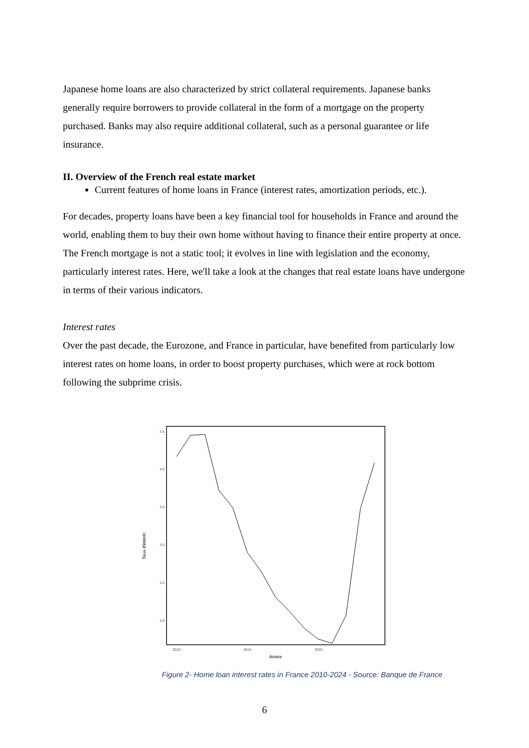Japanese home loans are also characterized by strict collateral requirements. Japanese banks generally require borrowers to provide collateral in the form of a mortgage on the property purchased. Banks may also require additional collateral, such as a personal guarantee or life insurance.
II. Overview of the French real estate market
Current features of home loans in France (interest rates, amortization periods, etc.).
For decades, property loans have been a key financial tool for households in France and around the world, enabling them to buy their own home without having to finance their entire property at once. The French mortgage is not a static tool; it evolves in line with legislation and the economy, particularly interest rates. Here, we'll take a look at the changes that real estate loans have undergone in terms of their various indicators.
Interest rates
Over the past decade, the Eurozone, and France in particular, have benefited from particularly low interest rates on home loans, in order to boost property purchases, which were at rock bottom following the subprime crisis.
4.5
4.0
3.5
3.0
2.5
2.0
2010
2015
2020
Année
Taux d'intérêt
Figure 2- Home loan interest rates in France 2010-2024 - Source: Banque de France
6